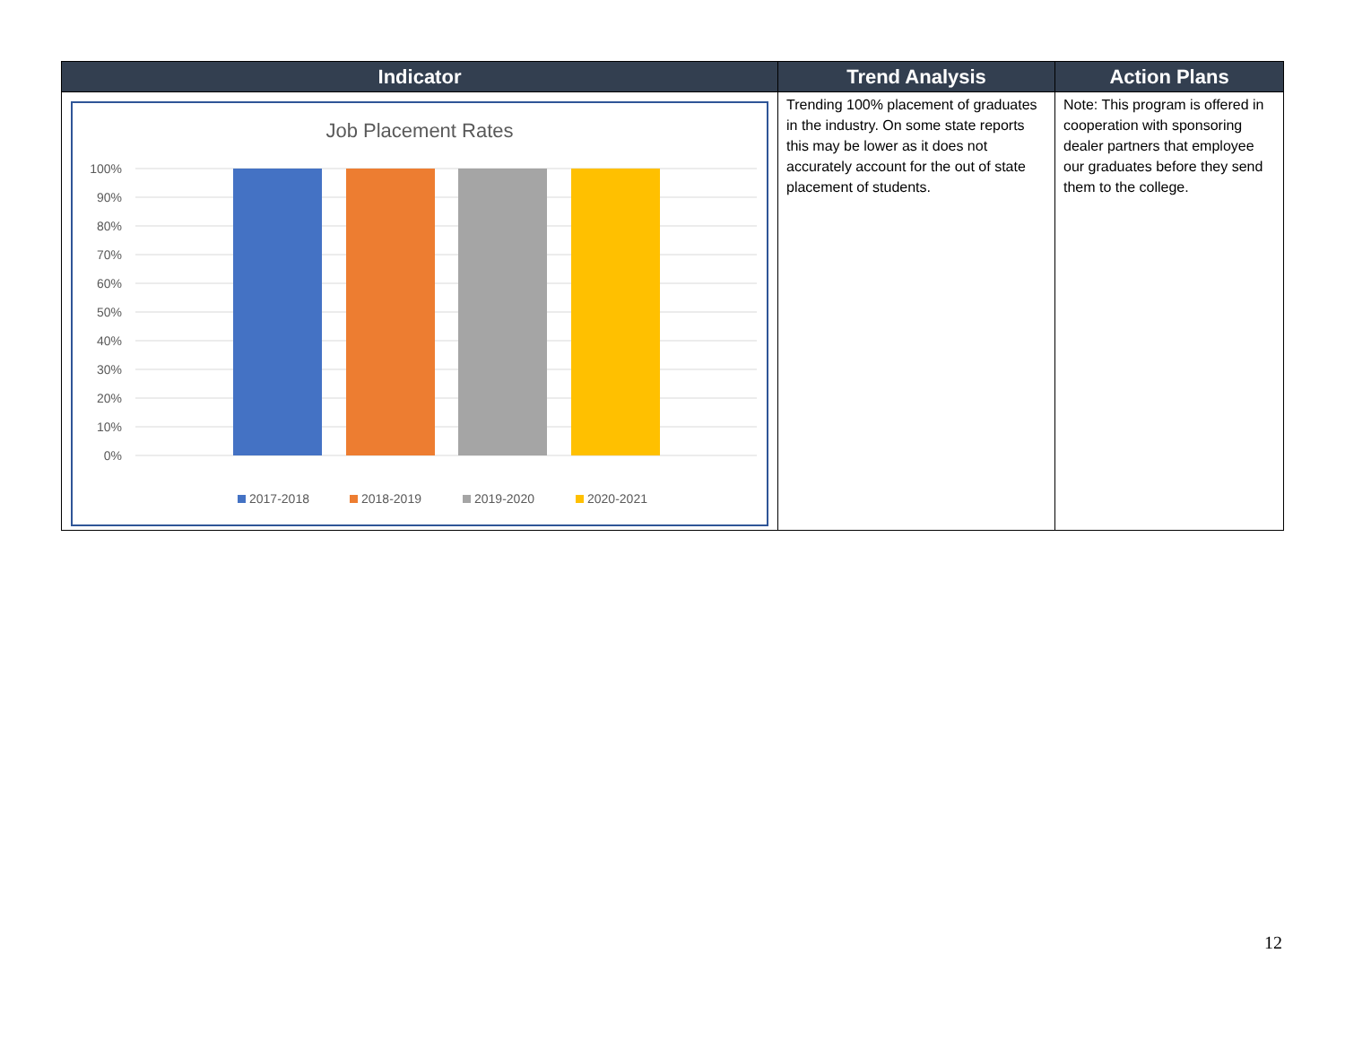| Indicator | Trend Analysis | Action Plans |
| --- | --- | --- |
| Job Placement Rates 100% 90% 80% 70% 60% 50% 40% 30% 20% 10% 0% 2017-2018 2018-2019 2019-2020 2020-2021 | Trending 100% placement of graduates in the industry. On some state reports this may be lower as it does not accurately account for the out of state placement of students. | Note: This program is offered in cooperation with sponsoring dealer partners that employee our graduates before they send them to the college. |
12